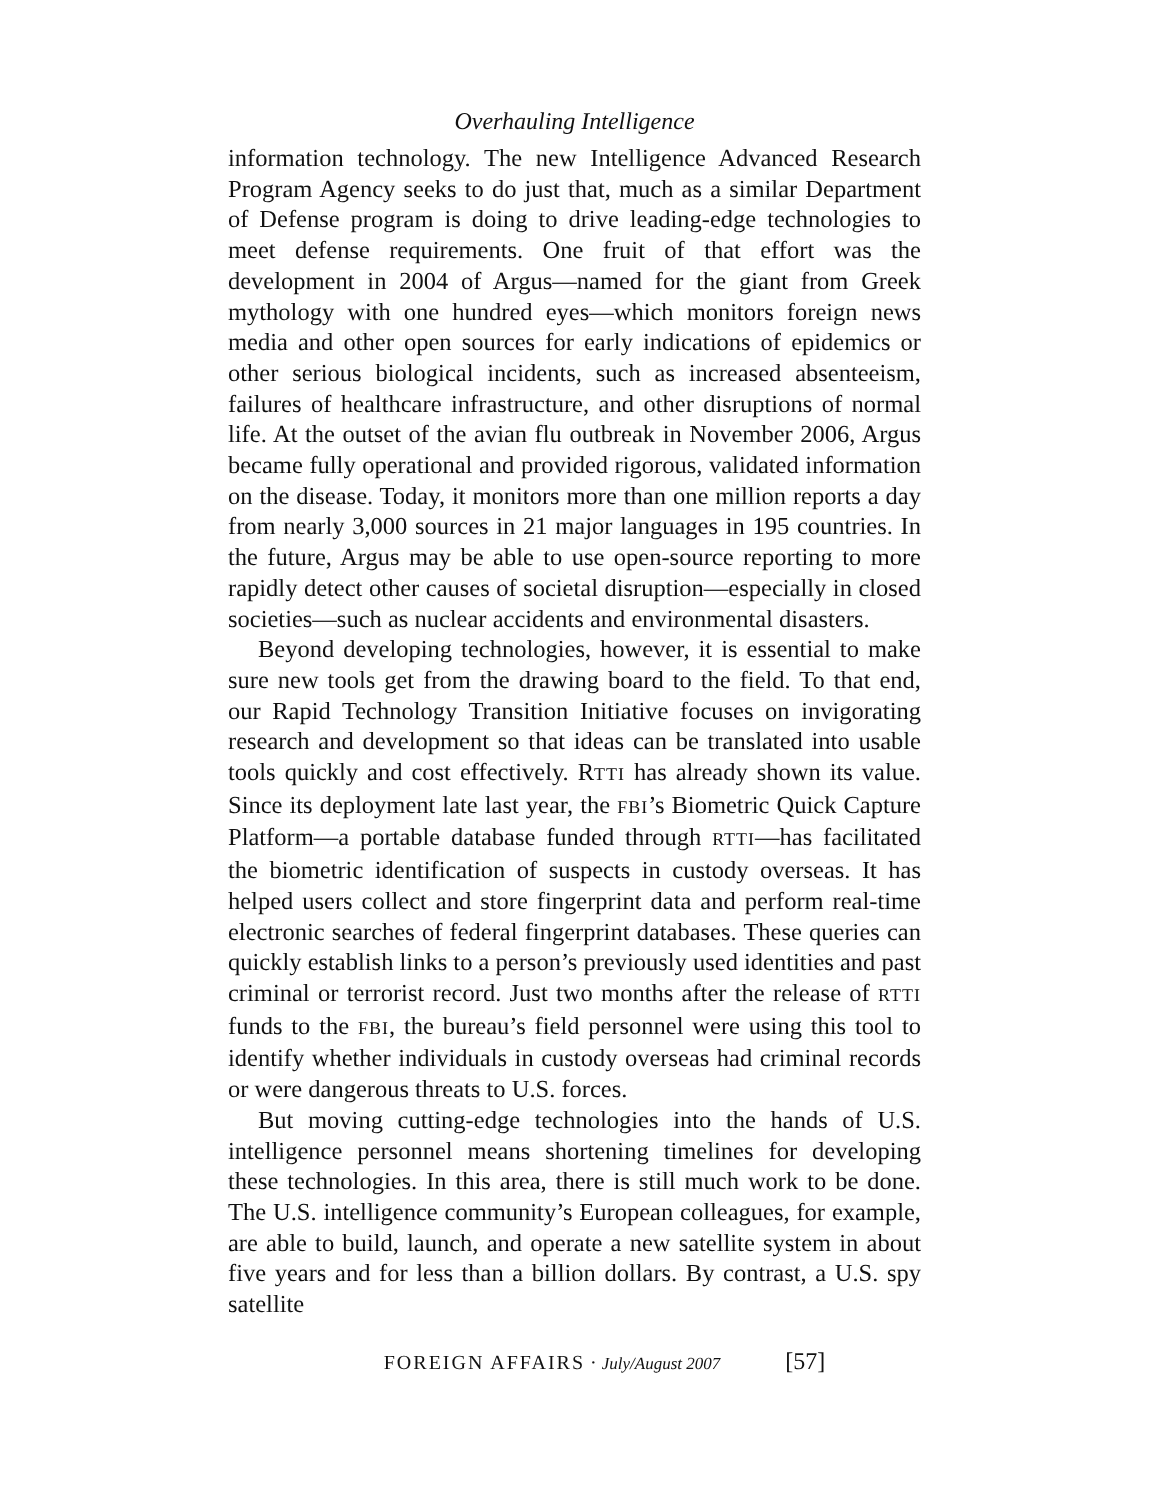Overhauling Intelligence
information technology. The new Intelligence Advanced Research Program Agency seeks to do just that, much as a similar Department of Defense program is doing to drive leading-edge technologies to meet defense requirements. One fruit of that effort was the development in 2004 of Argus—named for the giant from Greek mythology with one hundred eyes—which monitors foreign news media and other open sources for early indications of epidemics or other serious biological incidents, such as increased absenteeism, failures of healthcare infrastructure, and other disruptions of normal life. At the outset of the avian flu outbreak in November 2006, Argus became fully operational and provided rigorous, validated information on the disease. Today, it monitors more than one million reports a day from nearly 3,000 sources in 21 major languages in 195 countries. In the future, Argus may be able to use open-source reporting to more rapidly detect other causes of societal disruption—especially in closed societies—such as nuclear accidents and environmental disasters.
Beyond developing technologies, however, it is essential to make sure new tools get from the drawing board to the field. To that end, our Rapid Technology Transition Initiative focuses on invigorating research and development so that ideas can be translated into usable tools quickly and cost effectively. RTTI has already shown its value. Since its deployment late last year, the FBI’s Biometric Quick Capture Platform—a portable database funded through RTTI—has facilitated the biometric identification of suspects in custody overseas. It has helped users collect and store fingerprint data and perform real-time electronic searches of federal fingerprint databases. These queries can quickly establish links to a person’s previously used identities and past criminal or terrorist record. Just two months after the release of RTTI funds to the FBI, the bureau’s field personnel were using this tool to identify whether individuals in custody overseas had criminal records or were dangerous threats to U.S. forces.
But moving cutting-edge technologies into the hands of U.S. intelligence personnel means shortening timelines for developing these technologies. In this area, there is still much work to be done. The U.S. intelligence community’s European colleagues, for example, are able to build, launch, and operate a new satellite system in about five years and for less than a billion dollars. By contrast, a U.S. spy satellite
FOREIGN AFFAIRS · July/August 2007 [57]